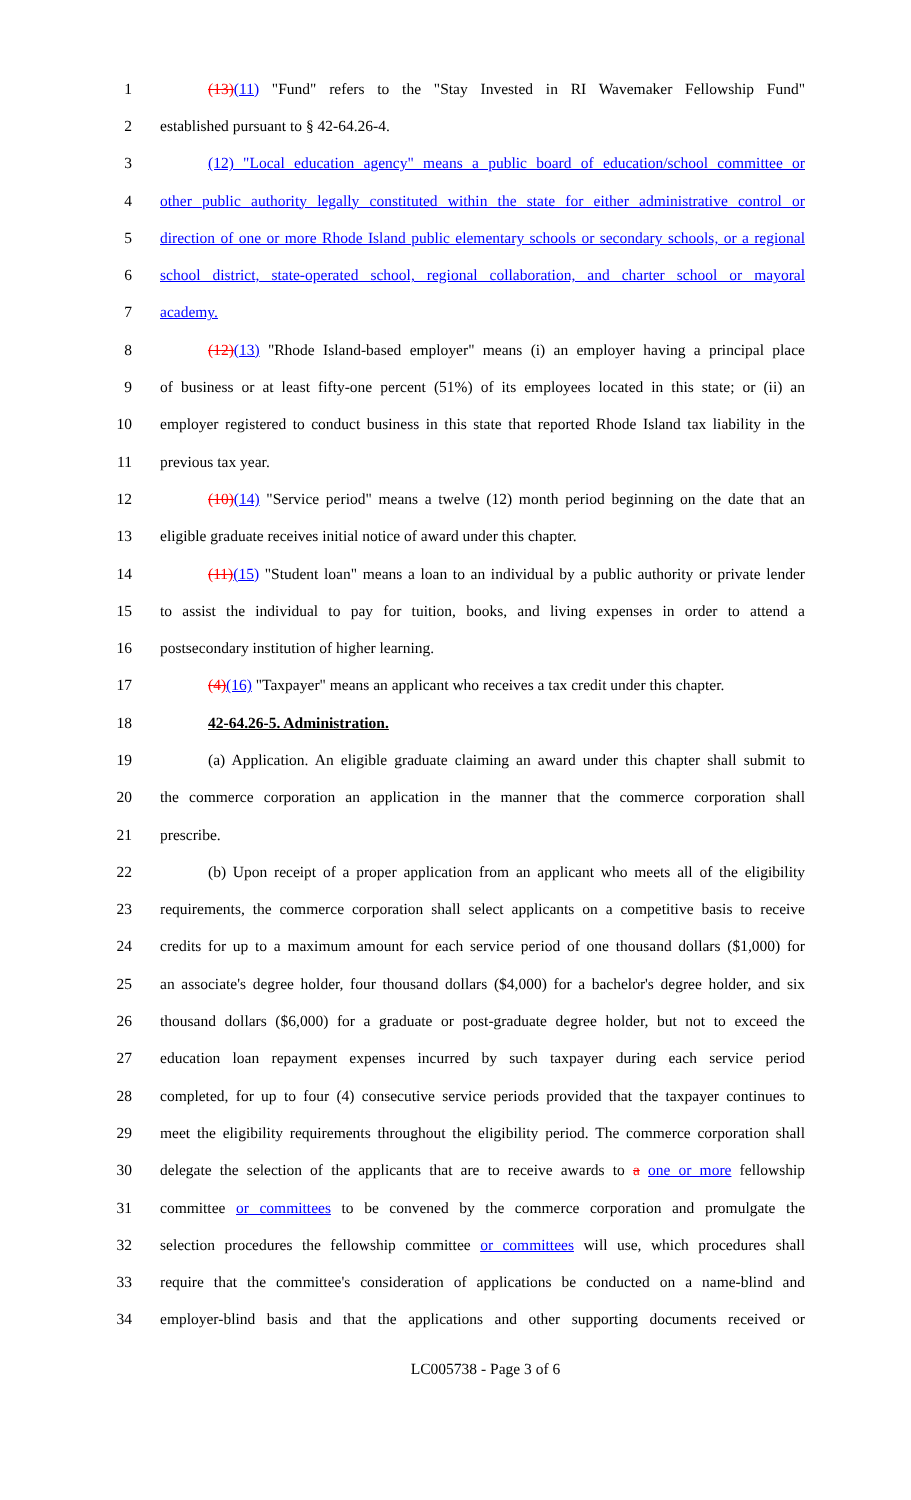1 (13)(11) "Fund" refers to the "Stay Invested in RI Wavemaker Fellowship Fund"
2 established pursuant to § 42-64.26-4.
3 (12) "Local education agency" means a public board of education/school committee or
4 other public authority legally constituted within the state for either administrative control or
5 direction of one or more Rhode Island public elementary schools or secondary schools, or a regional
6 school district, state-operated school, regional collaboration, and charter school or mayoral
7 academy.
8 (12)(13) "Rhode Island-based employer" means (i) an employer having a principal place
9 of business or at least fifty-one percent (51%) of its employees located in this state; or (ii) an
10 employer registered to conduct business in this state that reported Rhode Island tax liability in the
11 previous tax year.
12 (10)(14) "Service period" means a twelve (12) month period beginning on the date that an
13 eligible graduate receives initial notice of award under this chapter.
14 (11)(15) "Student loan" means a loan to an individual by a public authority or private lender
15 to assist the individual to pay for tuition, books, and living expenses in order to attend a
16 postsecondary institution of higher learning.
17 (4)(16) "Taxpayer" means an applicant who receives a tax credit under this chapter.
18 42-64.26-5. Administration.
19 (a) Application. An eligible graduate claiming an award under this chapter shall submit to
20 the commerce corporation an application in the manner that the commerce corporation shall
21 prescribe.
22 (b) Upon receipt of a proper application from an applicant who meets all of the eligibility
23 requirements, the commerce corporation shall select applicants on a competitive basis to receive
24 credits for up to a maximum amount for each service period of one thousand dollars ($1,000) for
25 an associate's degree holder, four thousand dollars ($4,000) for a bachelor's degree holder, and six
26 thousand dollars ($6,000) for a graduate or post-graduate degree holder, but not to exceed the
27 education loan repayment expenses incurred by such taxpayer during each service period
28 completed, for up to four (4) consecutive service periods provided that the taxpayer continues to
29 meet the eligibility requirements throughout the eligibility period. The commerce corporation shall
30 delegate the selection of the applicants that are to receive awards to a one or more fellowship
31 committee or committees to be convened by the commerce corporation and promulgate the
32 selection procedures the fellowship committee or committees will use, which procedures shall
33 require that the committee's consideration of applications be conducted on a name-blind and
34 employer-blind basis and that the applications and other supporting documents received or
LC005738 - Page 3 of 6